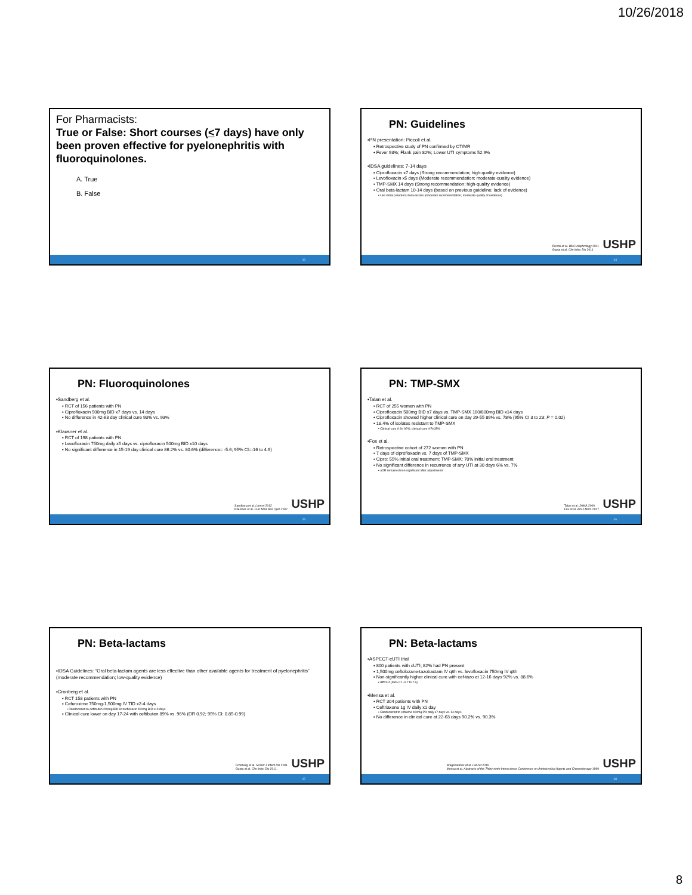10/26/2018
For Pharmacists:
True or False: Short courses (<7 days) have only been proven effective for pyelonephritis with fluoroquinolones.
A. True
B. False
43
PN: Guidelines
▪PN presentation: Piccoli et al.
▪ Retrospective study of PN confirmed by CT/MR
▪ Fever 93%; Flank pain 82%; Lower UTI symptoms 52.9%
▪IDSA guidelines: 7-14 days
▪ Ciprofloxacin x7 days (Strong recommendation; high-quality evidence)
▪ Levofloxacin x5 days (Moderate recommendation; moderate-quality evidence)
▪ TMP-SMX 14 days (Strong recommendation; high-quality evidence)
▪ Oral beta-lactam 10-14 days (based on previous guideline; lack of evidence)
▪ Use initial parenteral beta-lactam (moderate recommendation; moderate-quality of evidence)
Piccoli et al. BMC Nephrology 2011
Gupta et al. Clin Infec Dis 2011
USHP
44
PN: Fluoroquinolones
▪Sandberg et al.
▪ RCT of 156 patients with PN
▪ Ciprofloxacin 500mg BID x7 days vs. 14 days
▪ No difference in 42-63 day clinical cure 93% vs. 93%
▪Klausner et al.
▪ RCT of 198 patients with PN
▪ Levofloxacin 750mg daily x5 days vs. ciprofloxacin 500mg BID x10 days
▪ No significant difference in 15-19 day clinical cure 86.2% vs. 80.6% (difference= -5.6; 95% CI=-16 to 4.9)
Sandberg et al. Lancet 2012
Klausner et al. Curr Med Res Opin 2007
USHP
45
PN: TMP-SMX
▪Talan et al.
▪ RCT of 255 women with PN
▪ Ciprofloxacin 500mg BID x7 days vs. TMP-SMX 160/800mg BID x14 days
▪ Ciprofloxacin showed higher clinical cure on day 29-55 89% vs. 78% (95% CI 3 to 23; P = 0.02)
▪ 18.4% of isolates resistant to TMP-SMX
▪ Clinical cure if S= 92%; clinical cure if R=35%
▪Fox et al.
▪ Retrospective cohort of 272 women with PN
▪ 7 days of ciprofloxacin vs. 7 days of TMP-SMX
▪ Cipro: 55% initial oral treatment; TMP-SMX: 70% initial oral treatment
▪ No significant difference in recurrence of any UTI at 30 days 6% vs. 7%
▪ aOR remained non-significant after adjustments
Talan et al. JAMA 2000
Fox et al. Am J Med. 2017
USHP
46
PN: Beta-lactams
▪IDSA Guidelines: “Oral beta-lactam agents are less effective than other available agents for treatment of pyelonephritis” (moderate recommendation; low-quality evidence)
▪Cronberg et al.
▪ RCT 158 patients with PN
▪ Cefuroxime 750mg-1,500mg IV TID x2-4 days
▪ Randomized to ceftibuten 200mg BID or norfloxacin 400mg BID x10 days
▪ Clinical cure lower on day 17-24 with ceftibuten 89% vs. 96% (OR 0.92; 95% CI: 0.85-0.99)
Cronberg et al. Scand J Infect Dis 2001
Gupta et al. Clin Infec Dis 2011.
USHP
47
PN: Beta-lactams
▪ASPECT-cUTI trial
▪ 800 patients with cUTI; 82% had PN present
▪ 1,500mg ceftolozane-tazobactam IV q8h vs. levofloxacin 750mg IV q8h
▪ Non-significantly higher clinical cure with cef-tazo at 12-16 days 92% vs. 88.6%
▪ diff=3.4 (95% CI: -0.7 to 7.6)
▪Mensa et al.
▪ RCT 304 patients with PN
▪ Ceftriaxone 1g IV daily x1 day
▪ Randomized to cefixime 400mg PO daily x7 days vs. 14 days.
▪ No difference in clinical cure at 22-63 days 90.2% vs. 90.3%
Wagenlehner et al. Lancet 2015
Mensa et al. Abstracts of the Thirty-ninth Interscience Conference on Antimicrobial Agents and Chemotherapy 1999
USHP
48
8